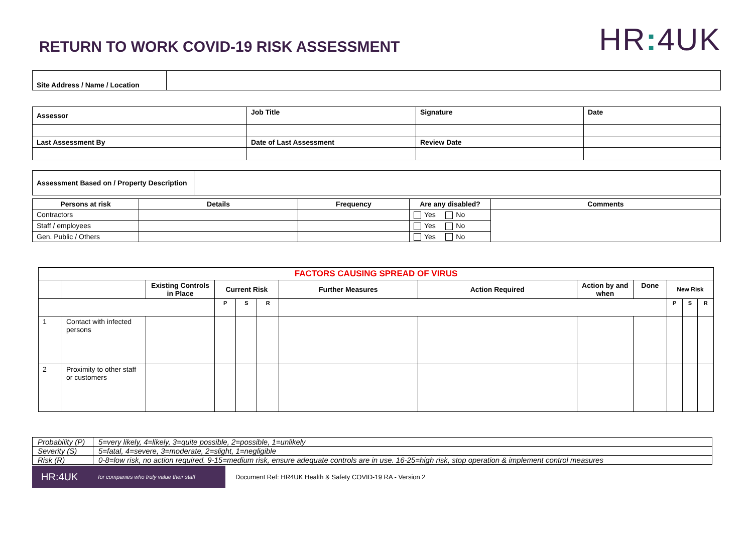RETURN TO WORK COVID-19 RISK ASSESSMENT
HR: 4UK
| Site Address / Name / Location | |
| Assessor | Job Title | Signature | Date |
| Last Assessment By | Date of Last Assessment | Review Date | |
| Assessment Based on / Property Description | |
| Persons at risk | Details | Frequency | Are any disabled? | Comments |
| --- | --- | --- | --- | --- |
| Contractors | | | Yes No | |
| Staff / employees | | | Yes No | |
| Gen. Public / Others | | | Yes No | |
| FACTORS CAUSING SPREAD OF VIRUS | | | | | | | | | | | | |
| | | Existing Controls in Place | Current Risk | | | Further Measures | Action Required | Action by and when | Done | New Risk | | |
| | | | P | S | R | | | | | P | S | R |
| 1 | Contact with infected persons | | | | | | | | | | | |
| 2 | Proximity to other staff or customers | | | | | | | | | | | |
| Probability (P) | 5=very likely, 4=likely, 3=quite possible, 2=possible, 1=unlikely |
| Severity (S) | 5=fatal, 4=severe, 3=moderate, 2=slight, 1=negligible |
| Risk (R) | 0-8=low risk, no action required. 9-15=medium risk, ensure adequate controls are in use. 16-25=high risk, stop operation & implement control measures |
HR:4UK for companies who truly value their staff
Document Ref: HR4UK Health & Safety COVID-19 RA - Version 2